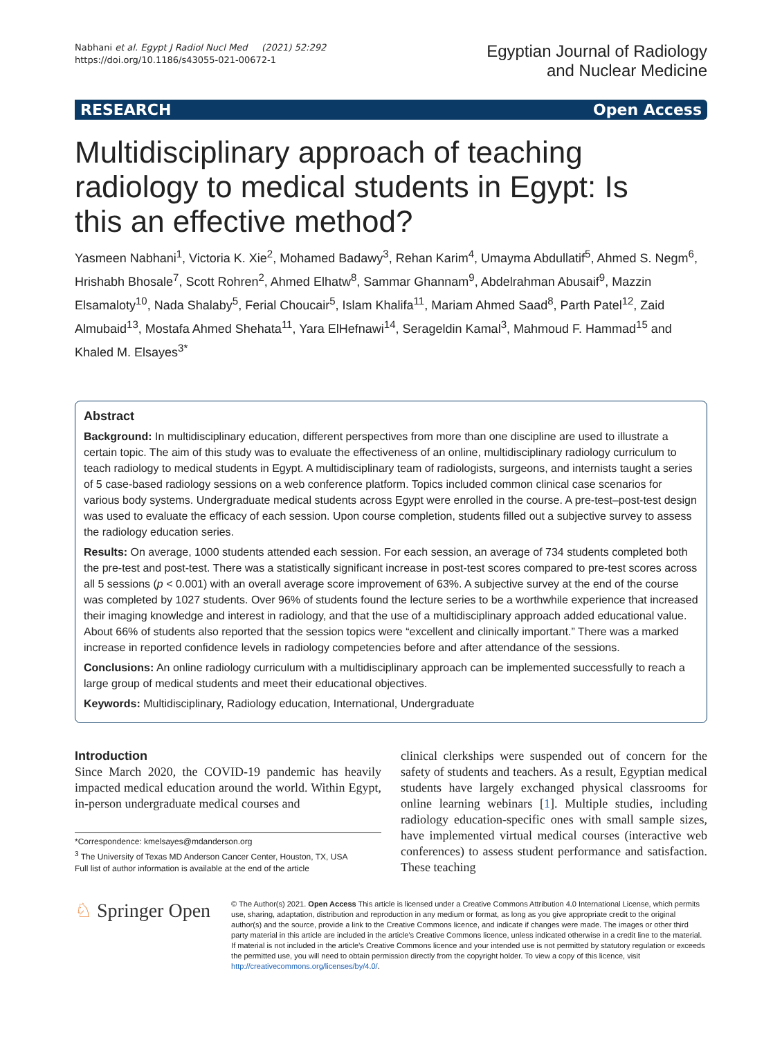Nabhani et al. Egypt J Radiol Nucl Med (2021) 52:292
https://doi.org/10.1186/s43055-021-00672-1
Egyptian Journal of Radiology
and Nuclear Medicine
RESEARCH Open Access
Multidisciplinary approach of teaching radiology to medical students in Egypt: Is this an effective method?
Yasmeen Nabhani<sup>1</sup>, Victoria K. Xie<sup>2</sup>, Mohamed Badawy<sup>3</sup>, Rehan Karim<sup>4</sup>, Umayma Abdullatif<sup>5</sup>, Ahmed S. Negm<sup>6</sup>, Hrishabh Bhosale<sup>7</sup>, Scott Rohren<sup>2</sup>, Ahmed Elhatw<sup>8</sup>, Sammar Ghannam<sup>9</sup>, Abdelrahman Abusaif<sup>9</sup>, Mazzin Elsamaloty<sup>10</sup>, Nada Shalaby<sup>5</sup>, Ferial Choucair<sup>5</sup>, Islam Khalifa<sup>11</sup>, Mariam Ahmed Saad<sup>8</sup>, Parth Patel<sup>12</sup>, Zaid Almubaid<sup>13</sup>, Mostafa Ahmed Shehata<sup>11</sup>, Yara ElHefnawi<sup>14</sup>, Serageldin Kamal<sup>3</sup>, Mahmoud F. Hammad<sup>15</sup> and Khaled M. Elsayes<sup>3*</sup>
Abstract
Background: In multidisciplinary education, different perspectives from more than one discipline are used to illustrate a certain topic. The aim of this study was to evaluate the effectiveness of an online, multidisciplinary radiology curriculum to teach radiology to medical students in Egypt. A multidisciplinary team of radiologists, surgeons, and internists taught a series of 5 case-based radiology sessions on a web conference platform. Topics included common clinical case scenarios for various body systems. Undergraduate medical students across Egypt were enrolled in the course. A pre-test–post-test design was used to evaluate the efficacy of each session. Upon course completion, students filled out a subjective survey to assess the radiology education series.
Results: On average, 1000 students attended each session. For each session, an average of 734 students completed both the pre-test and post-test. There was a statistically significant increase in post-test scores compared to pre-test scores across all 5 sessions (p < 0.001) with an overall average score improvement of 63%. A subjective survey at the end of the course was completed by 1027 students. Over 96% of students found the lecture series to be a worthwhile experience that increased their imaging knowledge and interest in radiology, and that the use of a multidisciplinary approach added educational value. About 66% of students also reported that the session topics were “excellent and clinically important.” There was a marked increase in reported confidence levels in radiology competencies before and after attendance of the sessions.
Conclusions: An online radiology curriculum with a multidisciplinary approach can be implemented successfully to reach a large group of medical students and meet their educational objectives.
Keywords: Multidisciplinary, Radiology education, International, Undergraduate
Introduction
Since March 2020, the COVID-19 pandemic has heavily impacted medical education around the world. Within Egypt, in-person undergraduate medical courses and
*Correspondence: kmelsayes@mdanderson.org
<sup>3</sup> The University of Texas MD Anderson Cancer Center, Houston, TX, USA
Full list of author information is available at the end of the article
clinical clerkships were suspended out of concern for the safety of students and teachers. As a result, Egyptian medical students have largely exchanged physical classrooms for online learning webinars [1]. Multiple studies, including radiology education-specific ones with small sample sizes, have implemented virtual medical courses (interactive web conferences) to assess student performance and satisfaction. These teaching
♘ Springer Open
© The Author(s) 2021. Open Access This article is licensed under a Creative Commons Attribution 4.0 International License, which permits use, sharing, adaptation, distribution and reproduction in any medium or format, as long as you give appropriate credit to the original author(s) and the source, provide a link to the Creative Commons licence, and indicate if changes were made. The images or other third party material in this article are included in the article’s Creative Commons licence, unless indicated otherwise in a credit line to the material. If material is not included in the article’s Creative Commons licence and your intended use is not permitted by statutory regulation or exceeds the permitted use, you will need to obtain permission directly from the copyright holder. To view a copy of this licence, visit http://creativecommons.org/licenses/by/4.0/.